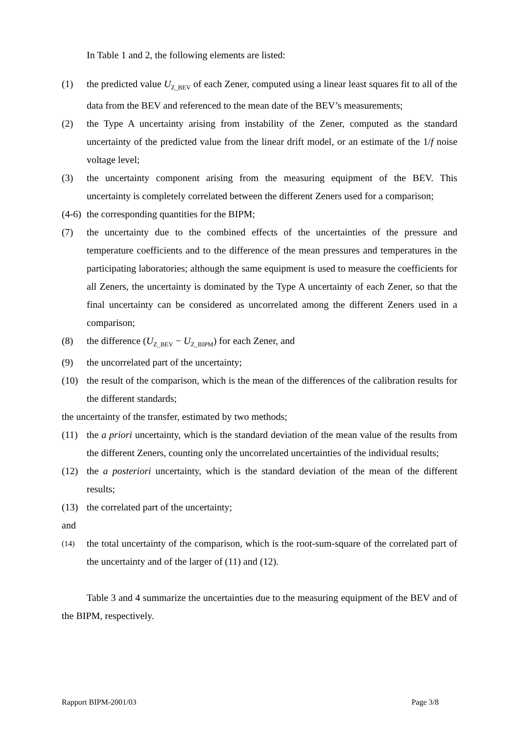In Table 1 and 2, the following elements are listed:
(1) the predicted value U<sub>Z_BEV</sub> of each Zener, computed using a linear least squares fit to all of the data from the BEV and referenced to the mean date of the BEV’s measurements;
(2) the Type A uncertainty arising from instability of the Zener, computed as the standard uncertainty of the predicted value from the linear drift model, or an estimate of the 1/f noise voltage level;
(3) the uncertainty component arising from the measuring equipment of the BEV. This uncertainty is completely correlated between the different Zeners used for a comparison;
(4-6) the corresponding quantities for the BIPM;
(7) the uncertainty due to the combined effects of the uncertainties of the pressure and temperature coefficients and to the difference of the mean pressures and temperatures in the participating laboratories; although the same equipment is used to measure the coefficients for all Zeners, the uncertainty is dominated by the Type A uncertainty of each Zener, so that the final uncertainty can be considered as uncorrelated among the different Zeners used in a comparison;
(8) the difference (U<sub>Z_BEV</sub> − U<sub>Z_BIPM</sub>) for each Zener, and
(9) the uncorrelated part of the uncertainty;
(10) the result of the comparison, which is the mean of the differences of the calibration results for the different standards;
the uncertainty of the transfer, estimated by two methods;
(11) the a priori uncertainty, which is the standard deviation of the mean value of the results from the different Zeners, counting only the uncorrelated uncertainties of the individual results;
(12) the a posteriori uncertainty, which is the standard deviation of the mean of the different results;
(13) the correlated part of the uncertainty;
and
(14) the total uncertainty of the comparison, which is the root-sum-square of the correlated part of the uncertainty and of the larger of (11) and (12).
Table 3 and 4 summarize the uncertainties due to the measuring equipment of the BEV and of the BIPM, respectively.
Rapport BIPM-2001/03 Page 3/8